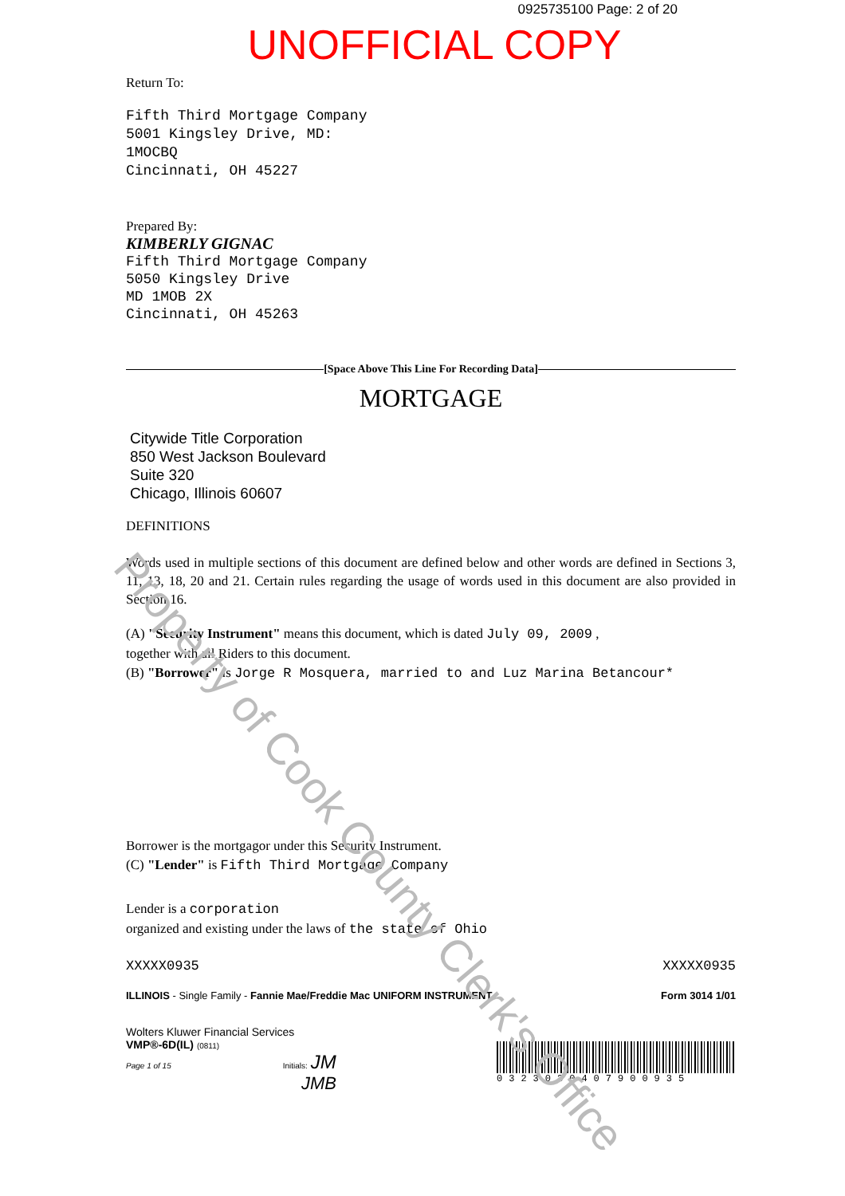0925735100 Page: 2 of 20
UNOFFICIAL COPY
Return To:
Fifth Third Mortgage Company
5001 Kingsley Drive, MD:
1MOCBQ
Cincinnati, OH 45227
Prepared By:
KIMBERLY GIGNAC
Fifth Third Mortgage Company
5050 Kingsley Drive
MD 1MOB 2X
Cincinnati, OH 45263
[Space Above This Line For Recording Data]
MORTGAGE
Citywide Title Corporation
850 West Jackson Boulevard
Suite 320
Chicago, Illinois 60607
DEFINITIONS
Words used in multiple sections of this document are defined below and other words are defined in Sections 3, 11, 13, 18, 20 and 21. Certain rules regarding the usage of words used in this document are also provided in Section 16.
(A) "Security Instrument" means this document, which is dated July 09, 2009 ,
together with all Riders to this document.
(B) "Borrower" is Jorge R Mosquera, married to and Luz Marina Betancour*
Borrower is the mortgagor under this Security Instrument.
(C) "Lender" is Fifth Third Mortgage Company
Lender is a corporation
organized and existing under the laws of the state of Ohio
XXXXX0935 XXXXX0935
ILLINOIS - Single Family - Fannie Mae/Freddie Mac UNIFORM INSTRUMENT Form 3014 1/01
Wolters Kluwer Financial Services
VMP®-6D(IL) (0811)
Page 1 of 15 Initials: JM
JMB
0323030407900935
Property of Cook County Clerk's Office